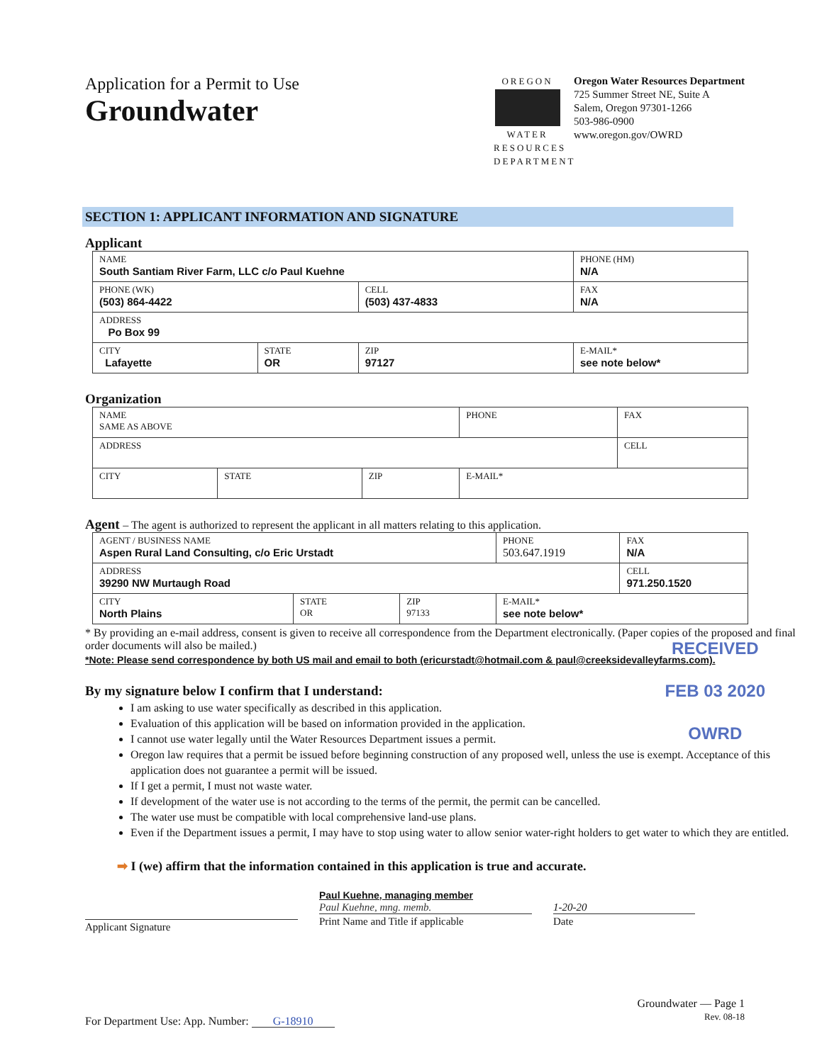Application for a Permit to Use
Groundwater
OREGON
WATER RESOURCES DEPARTMENT
Oregon Water Resources Department
725 Summer Street NE, Suite A
Salem, Oregon 97301-1266
503-986-0900
www.oregon.gov/OWRD
SECTION 1: APPLICANT INFORMATION AND SIGNATURE
Applicant
| NAME South Santiam River Farm, LLC c/o Paul Kuehne | | | | PHONE (HM) N/A |
| PHONE (WK) (503) 864-4422 | | CELL (503) 437-4833 | | FAX N/A |
| ADDRESS Po Box 99 | | | | |
| CITY Lafayette | STATE OR | ZIP 97127 | E-MAIL* see note below* | |
Organization
| NAME SAME AS ABOVE | | | PHONE | FAX |
| ADDRESS | | | | CELL |
| CITY | STATE | ZIP | E-MAIL* | |
Agent – The agent is authorized to represent the applicant in all matters relating to this application.
| AGENT / BUSINESS NAME Aspen Rural Land Consulting, c/o Eric Urstadt | | | PHONE 503.647.1919 | FAX N/A |
| ADDRESS 39290 NW Murtaugh Road | | | | CELL 971.250.1520 |
| CITY North Plains | STATE OR | ZIP 97133 | E-MAIL* see note below* | |
* By providing an e-mail address, consent is given to receive all correspondence from the Department electronically. (Paper copies of the proposed and final order documents will also be mailed.)
*Note: Please send correspondence by both US mail and email to both (ericurstadt@hotmail.com & paul@creeksidevalleyfarms.com).
RECEIVED
FEB 03 2020
OWRD
By my signature below I confirm that I understand:
I am asking to use water specifically as described in this application.
Evaluation of this application will be based on information provided in the application.
I cannot use water legally until the Water Resources Department issues a permit.
Oregon law requires that a permit be issued before beginning construction of any proposed well, unless the use is exempt. Acceptance of this application does not guarantee a permit will be issued.
If I get a permit, I must not waste water.
If development of the water use is not according to the terms of the permit, the permit can be cancelled.
The water use must be compatible with local comprehensive land-use plans.
Even if the Department issues a permit, I may have to stop using water to allow senior water-right holders to get water to which they are entitled.
➡ I (we) affirm that the information contained in this application is true and accurate.
Applicant Signature
Paul Kuehne, managing member
Paul Kuehne, mng. memb.
Print Name and Title if applicable
1-20-20
Date
For Department Use: App. Number: G-18910
Groundwater — Page 1
Rev. 08-18